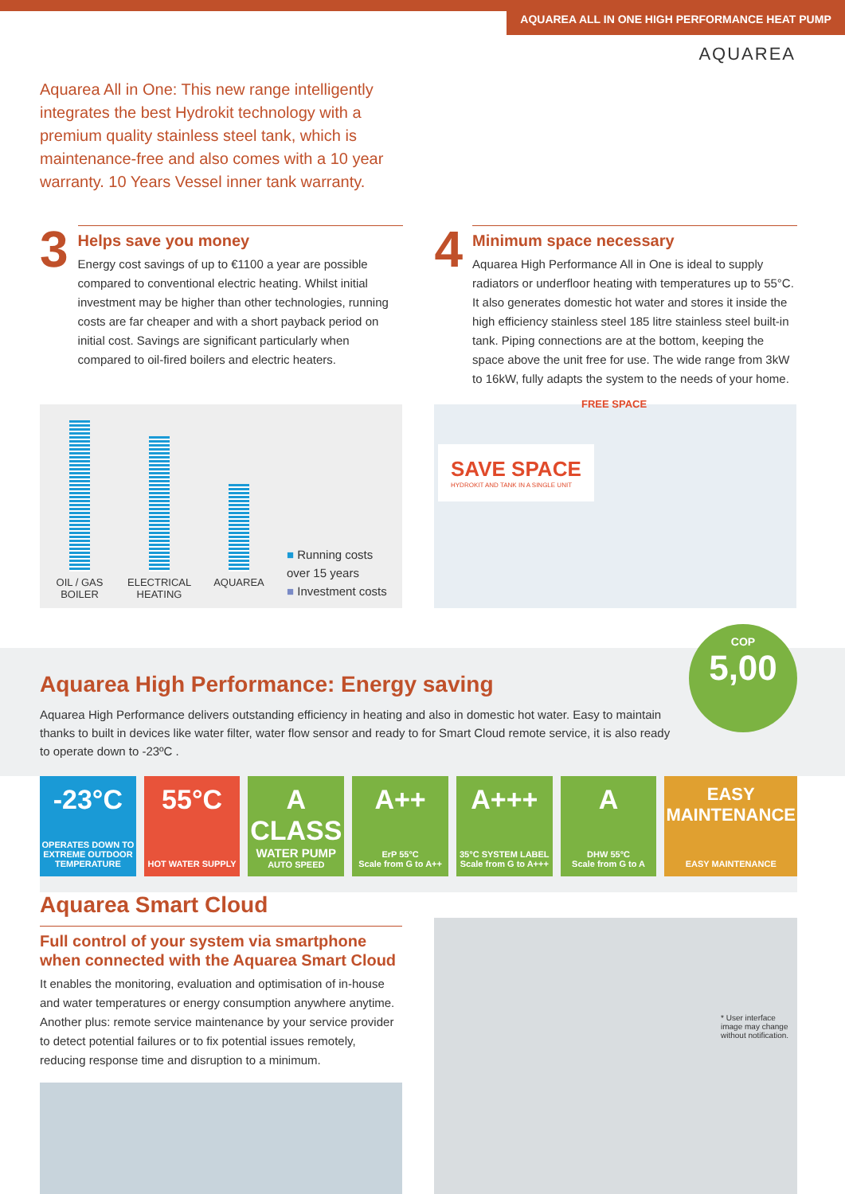AQUAREA ALL IN ONE HIGH PERFORMANCE HEAT PUMP
AQUAREA
Aquarea All in One: This new range intelligently integrates the best Hydrokit technology with a premium quality stainless steel tank, which is maintenance-free and also comes with a 10 year warranty. 10 Years Vessel inner tank warranty.
3
Helps save you money
Energy cost savings of up to €1100 a year are possible compared to conventional electric heating. Whilst initial investment may be higher than other technologies, running costs are far cheaper and with a short payback period on initial cost. Savings are significant particularly when compared to oil-fired boilers and electric heaters.
4
Minimum space necessary
Aquarea High Performance All in One is ideal to supply radiators or underfloor heating with temperatures up to 55°C. It also generates domestic hot water and stores it inside the high efficiency stainless steel 185 litre stainless steel built-in tank. Piping connections are at the bottom, keeping the space above the unit free for use. The wide range from 3kW to 16kW, fully adapts the system to the needs of your home.
OIL / GAS
BOILER
ELECTRICAL
HEATING
AQUAREA
■ Running costs
over 15 years
■ Investment costs
FREE SPACE
SAVE SPACE
HYDROKIT AND TANK IN A SINGLE UNIT
COP
5,00
Aquarea High Performance: Energy saving
Aquarea High Performance delivers outstanding efficiency in heating and also in domestic hot water. Easy to maintain thanks to built in devices like water filter, water flow sensor and ready to for Smart Cloud remote service, it is also ready to operate down to -23ºC .
-23°C
OPERATES DOWN TO EXTREME OUTDOOR TEMPERATURE
55°C
HOT WATER SUPPLY
A CLASS
WATER PUMP
AUTO SPEED
A++
ErP 55°C
Scale from G to A++
A+++
35°C SYSTEM LABEL
Scale from G to A+++
A
DHW 55°C
Scale from G to A
EASY MAINTENANCE
EASY MAINTENANCE
Aquarea Smart Cloud
Full control of your system via smartphone when connected with the Aquarea Smart Cloud
It enables the monitoring, evaluation and optimisation of in-house and water temperatures or energy consumption anywhere anytime. Another plus: remote service maintenance by your service provider to detect potential failures or to fix potential issues remotely, reducing response time and disruption to a minimum.
* User interface image may change without notification.